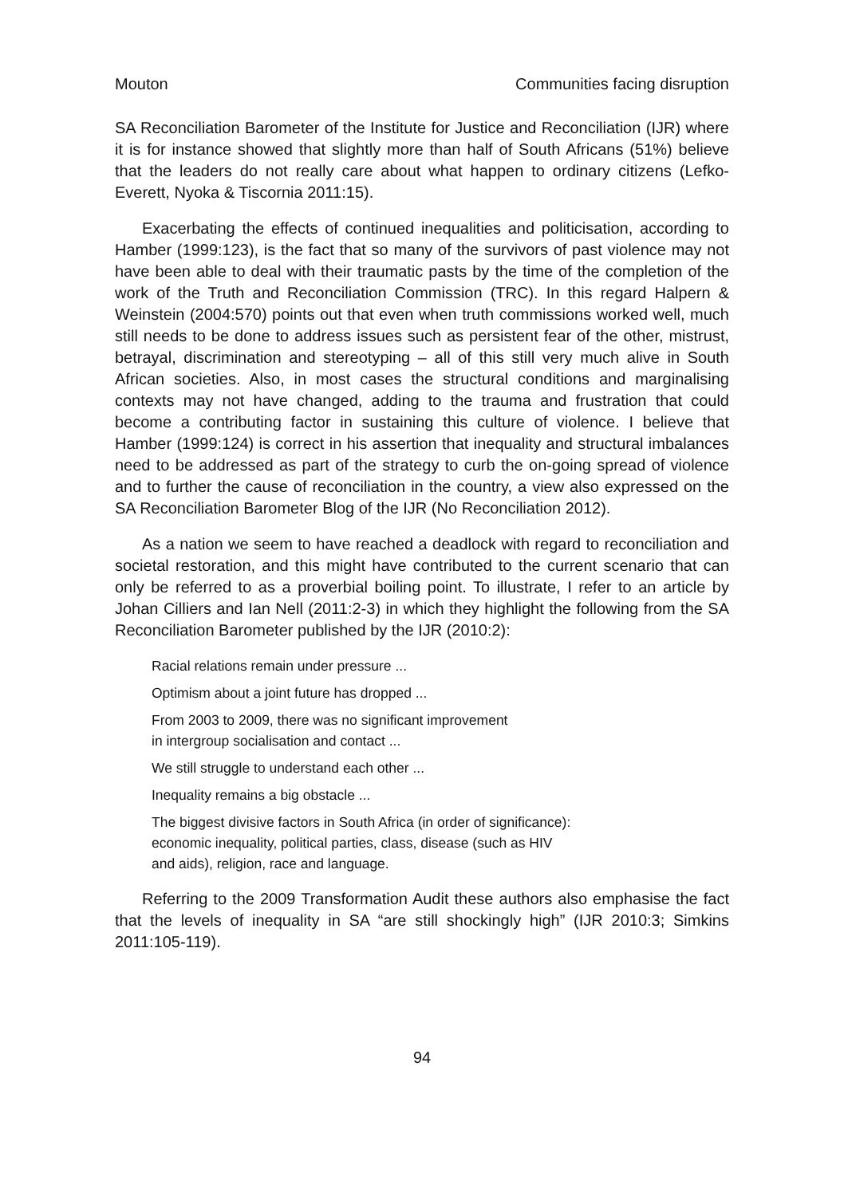Mouton Communities facing disruption
SA Reconciliation Barometer of the Institute for Justice and Reconciliation (IJR) where it is for instance showed that slightly more than half of South Africans (51%) believe that the leaders do not really care about what happen to ordinary citizens (Lefko-Everett, Nyoka & Tiscornia 2011:15).
Exacerbating the effects of continued inequalities and politicisation, according to Hamber (1999:123), is the fact that so many of the survivors of past violence may not have been able to deal with their traumatic pasts by the time of the completion of the work of the Truth and Reconciliation Commission (TRC). In this regard Halpern & Weinstein (2004:570) points out that even when truth commissions worked well, much still needs to be done to address issues such as persistent fear of the other, mistrust, betrayal, discrimination and stereotyping – all of this still very much alive in South African societies. Also, in most cases the structural conditions and marginalising contexts may not have changed, adding to the trauma and frustration that could become a contributing factor in sustaining this culture of violence. I believe that Hamber (1999:124) is correct in his assertion that inequality and structural imbalances need to be addressed as part of the strategy to curb the on-going spread of violence and to further the cause of reconciliation in the country, a view also expressed on the SA Reconciliation Barometer Blog of the IJR (No Reconciliation 2012).
As a nation we seem to have reached a deadlock with regard to reconciliation and societal restoration, and this might have contributed to the current scenario that can only be referred to as a proverbial boiling point. To illustrate, I refer to an article by Johan Cilliers and Ian Nell (2011:2-3) in which they highlight the following from the SA Reconciliation Barometer published by the IJR (2010:2):
Racial relations remain under pressure ...
Optimism about a joint future has dropped ...
From 2003 to 2009, there was no significant improvement
in intergroup socialisation and contact ...
We still struggle to understand each other ...
Inequality remains a big obstacle ...
The biggest divisive factors in South Africa (in order of significance):
economic inequality, political parties, class, disease (such as HIV
and aids), religion, race and language.
Referring to the 2009 Transformation Audit these authors also emphasise the fact that the levels of inequality in SA “are still shockingly high” (IJR 2010:3; Simkins 2011:105-119).
94